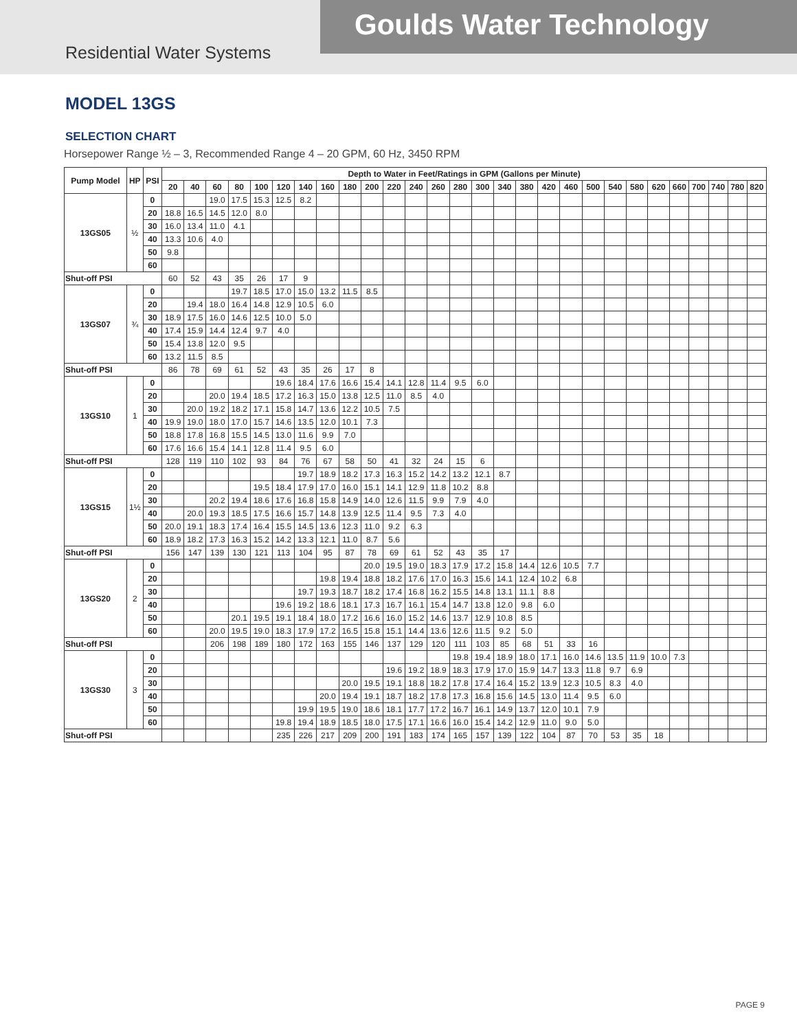Goulds Water Technology
Residential Water Systems
MODEL 13GS
SELECTION CHART
Horsepower Range ½ – 3, Recommended Range 4 – 20 GPM, 60 Hz, 3450 RPM
| Pump Model | HP | PSI | Depth to Water in Feet/Ratings in GPM (Gallons per Minute) | | | | | | | | | | | | | | | | | | | | | | | | | | | |
| --- | --- | --- | --- | --- | --- | --- | --- | --- | --- | --- | --- | --- | --- | --- | --- | --- | --- | --- | --- | --- | --- | --- | --- | --- | --- | --- | --- | --- | --- | --- |
| | | | 20 | 40 | 60 | 80 | 100 | 120 | 140 | 160 | 180 | 200 | 220 | 240 | 260 | 280 | 300 | 340 | 380 | 420 | 460 | 500 | 540 | 580 | 620 | 660 | 700 | 740 | 780 | 820 |
| 13GS05 | ½ | 0 | | | 19.0 | 17.5 | 15.3 | 12.5 | 8.2 | | | | | | | | | | | | | | | | | | | | | |
| | | 20 | 18.8 | 16.5 | 14.5 | 12.0 | 8.0 | | | | | | | | | | | | | | | | | | | | | | | |
| | | 30 | 16.0 | 13.4 | 11.0 | 4.1 | | | | | | | | | | | | | | | | | | | | | | | | |
| | | 40 | 13.3 | 10.6 | 4.0 | | | | | | | | | | | | | | | | | | | | | | | | | |
| | | 50 | 9.8 | | | | | | | | | | | | | | | | | | | | | | | | | | | |
| | | 60 | | | | | | | | | | | | | | | | | | | | | | | | | | | | |
| Shut-off PSI | | | 60 | 52 | 43 | 35 | 26 | 17 | 9 | | | | | | | | | | | | | | | | | | | | | |
| 13GS07 | ¾ | 0 | | | | 19.7 | 18.5 | 17.0 | 15.0 | 13.2 | 11.5 | 8.5 | | | | | | | | | | | | | | | | | | |
| | | 20 | | 19.4 | 18.0 | 16.4 | 14.8 | 12.9 | 10.5 | 6.0 | | | | | | | | | | | | | | | | | | | | |
| | | 30 | 18.9 | 17.5 | 16.0 | 14.6 | 12.5 | 10.0 | 5.0 | | | | | | | | | | | | | | | | | | | | | |
| | | 40 | 17.4 | 15.9 | 14.4 | 12.4 | 9.7 | 4.0 | | | | | | | | | | | | | | | | | | | | | | |
| | | 50 | 15.4 | 13.8 | 12.0 | 9.5 | | | | | | | | | | | | | | | | | | | | | | | | |
| | | 60 | 13.2 | 11.5 | 8.5 | | | | | | | | | | | | | | | | | | | | | | | | | |
| Shut-off PSI | | | 86 | 78 | 69 | 61 | 52 | 43 | 35 | 26 | 17 | 8 | | | | | | | | | | | | | | | | | | |
| 13GS10 | 1 | 0 | | | | | | 19.6 | 18.4 | 17.6 | 16.6 | 15.4 | 14.1 | 12.8 | 11.4 | 9.5 | 6.0 | | | | | | | | | | | | | |
| | | 20 | | | 20.0 | 19.4 | 18.5 | 17.2 | 16.3 | 15.0 | 13.8 | 12.5 | 11.0 | 8.5 | 4.0 | | | | | | | | | | | | | | | |
| | | 30 | | 20.0 | 19.2 | 18.2 | 17.1 | 15.8 | 14.7 | 13.6 | 12.2 | 10.5 | 7.5 | | | | | | | | | | | | | | | | | |
| | | 40 | 19.9 | 19.0 | 18.0 | 17.0 | 15.7 | 14.6 | 13.5 | 12.0 | 10.1 | 7.3 | | | | | | | | | | | | | | | | | | |
| | | 50 | 18.8 | 17.8 | 16.8 | 15.5 | 14.5 | 13.0 | 11.6 | 9.9 | 7.0 | | | | | | | | | | | | | | | | | | | |
| | | 60 | 17.6 | 16.6 | 15.4 | 14.1 | 12.8 | 11.4 | 9.5 | 6.0 | | | | | | | | | | | | | | | | | | | | |
| Shut-off PSI | | | 128 | 119 | 110 | 102 | 93 | 84 | 76 | 67 | 58 | 50 | 41 | 32 | 24 | 15 | 6 | | | | | | | | | | | | | |
| 13GS15 | 1½ | 0 | | | | | | | 19.7 | 18.9 | 18.2 | 17.3 | 16.3 | 15.2 | 14.2 | 13.2 | 12.1 | 8.7 | | | | | | | | | | | | |
| | | 20 | | | | | 19.5 | 18.4 | 17.9 | 17.0 | 16.0 | 15.1 | 14.1 | 12.9 | 11.8 | 10.2 | 8.8 | | | | | | | | | | | | | |
| | | 30 | | | 20.2 | 19.4 | 18.6 | 17.6 | 16.8 | 15.8 | 14.9 | 14.0 | 12.6 | 11.5 | 9.9 | 7.9 | 4.0 | | | | | | | | | | | | | |
| | | 40 | | 20.0 | 19.3 | 18.5 | 17.5 | 16.6 | 15.7 | 14.8 | 13.9 | 12.5 | 11.4 | 9.5 | 7.3 | 4.0 | | | | | | | | | | | | | | |
| | | 50 | 20.0 | 19.1 | 18.3 | 17.4 | 16.4 | 15.5 | 14.5 | 13.6 | 12.3 | 11.0 | 9.2 | 6.3 | | | | | | | | | | | | | | | | |
| | | 60 | 18.9 | 18.2 | 17.3 | 16.3 | 15.2 | 14.2 | 13.3 | 12.1 | 11.0 | 8.7 | 5.6 | | | | | | | | | | | | | | | | | |
| Shut-off PSI | | | 156 | 147 | 139 | 130 | 121 | 113 | 104 | 95 | 87 | 78 | 69 | 61 | 52 | 43 | 35 | 17 | | | | | | | | | | | | |
| 13GS20 | 2 | 0 | | | | | | | | | | 20.0 | 19.5 | 19.0 | 18.3 | 17.9 | 17.2 | 15.8 | 14.4 | 12.6 | 10.5 | 7.7 | | | | | | | | |
| | | 20 | | | | | | | | 19.8 | 19.4 | 18.8 | 18.2 | 17.6 | 17.0 | 16.3 | 15.6 | 14.1 | 12.4 | 10.2 | 6.8 | | | | | | | | | |
| | | 30 | | | | | | | 19.7 | 19.3 | 18.7 | 18.2 | 17.4 | 16.8 | 16.2 | 15.5 | 14.8 | 13.1 | 11.1 | 8.8 | | | | | | | | | | |
| | | 40 | | | | | | 19.6 | 19.2 | 18.6 | 18.1 | 17.3 | 16.7 | 16.1 | 15.4 | 14.7 | 13.8 | 12.0 | 9.8 | 6.0 | | | | | | | | | | |
| | | 50 | | | | 20.1 | 19.5 | 19.1 | 18.4 | 18.0 | 17.2 | 16.6 | 16.0 | 15.2 | 14.6 | 13.7 | 12.9 | 10.8 | 8.5 | | | | | | | | | | | |
| | | 60 | | | 20.0 | 19.5 | 19.0 | 18.3 | 17.9 | 17.2 | 16.5 | 15.8 | 15.1 | 14.4 | 13.6 | 12.6 | 11.5 | 9.2 | 5.0 | | | | | | | | | | | |
| Shut-off PSI | | | | | 206 | 198 | 189 | 180 | 172 | 163 | 155 | 146 | 137 | 129 | 120 | 111 | 103 | 85 | 68 | 51 | 33 | 16 | | | | | | | | |
| 13GS30 | 3 | 0 | | | | | | | | | | | | | | 19.8 | 19.4 | 18.9 | 18.0 | 17.1 | 16.0 | 14.6 | 13.5 | 11.9 | 10.0 | 7.3 | | | | |
| | | 20 | | | | | | | | | | | 19.6 | 19.2 | 18.9 | 18.3 | 17.9 | 17.0 | 15.9 | 14.7 | 13.3 | 11.8 | 9.7 | 6.9 | | | | | | |
| | | 30 | | | | | | | | | 20.0 | 19.5 | 19.1 | 18.8 | 18.2 | 17.8 | 17.4 | 16.4 | 15.2 | 13.9 | 12.3 | 10.5 | 8.3 | 4.0 | | | | | | |
| | | 40 | | | | | | | | 20.0 | 19.4 | 19.1 | 18.7 | 18.2 | 17.8 | 17.3 | 16.8 | 15.6 | 14.5 | 13.0 | 11.4 | 9.5 | 6.0 | | | | | | | |
| | | 50 | | | | | | | 19.9 | 19.5 | 19.0 | 18.6 | 18.1 | 17.7 | 17.2 | 16.7 | 16.1 | 14.9 | 13.7 | 12.0 | 10.1 | 7.9 | | | | | | | | |
| | | 60 | | | | | | 19.8 | 19.4 | 18.9 | 18.5 | 18.0 | 17.5 | 17.1 | 16.6 | 16.0 | 15.4 | 14.2 | 12.9 | 11.0 | 9.0 | 5.0 | | | | | | | | |
| Shut-off PSI | | | | | | | | 235 | 226 | 217 | 209 | 200 | 191 | 183 | 174 | 165 | 157 | 139 | 122 | 104 | 87 | 70 | 53 | 35 | 18 | | | | | |
PAGE 9